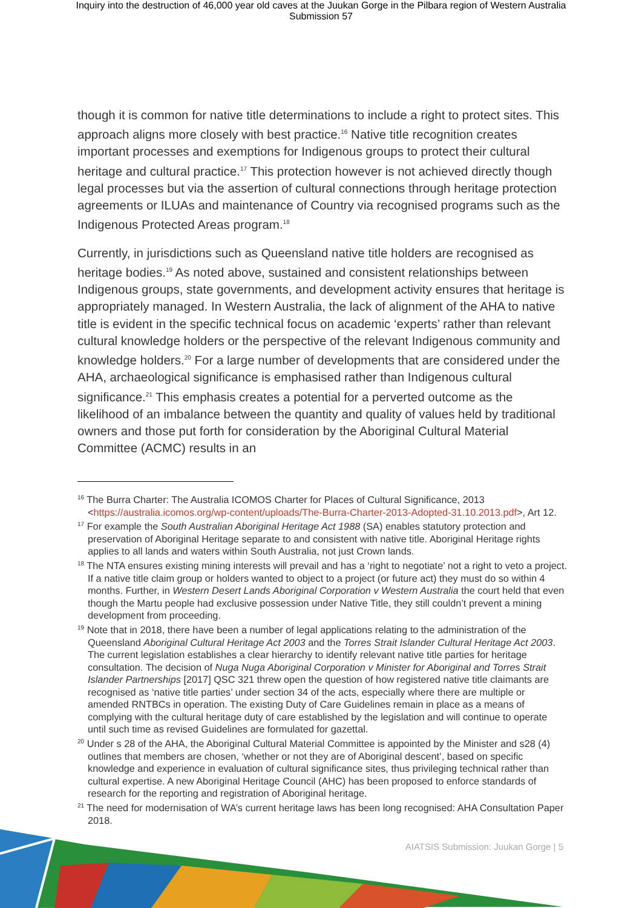Inquiry into the destruction of 46,000 year old caves at the Juukan Gorge in the Pilbara region of Western Australia
Submission 57
though it is common for native title determinations to include a right to protect sites. This approach aligns more closely with best practice.<sup>16</sup> Native title recognition creates important processes and exemptions for Indigenous groups to protect their cultural heritage and cultural practice.<sup>17</sup> This protection however is not achieved directly though legal processes but via the assertion of cultural connections through heritage protection agreements or ILUAs and maintenance of Country via recognised programs such as the Indigenous Protected Areas program.<sup>18</sup>
Currently, in jurisdictions such as Queensland native title holders are recognised as heritage bodies.<sup>19</sup> As noted above, sustained and consistent relationships between Indigenous groups, state governments, and development activity ensures that heritage is appropriately managed. In Western Australia, the lack of alignment of the AHA to native title is evident in the specific technical focus on academic ‘experts’ rather than relevant cultural knowledge holders or the perspective of the relevant Indigenous community and knowledge holders.<sup>20</sup> For a large number of developments that are considered under the AHA, archaeological significance is emphasised rather than Indigenous cultural significance.<sup>21</sup> This emphasis creates a potential for a perverted outcome as the likelihood of an imbalance between the quantity and quality of values held by traditional owners and those put forth for consideration by the Aboriginal Cultural Material Committee (ACMC) results in an
<sup>16</sup> The Burra Charter: The Australia ICOMOS Charter for Places of Cultural Significance, 2013 <https://australia.icomos.org/wp-content/uploads/The-Burra-Charter-2013-Adopted-31.10.2013.pdf>, Art 12.
<sup>17</sup> For example the South Australian Aboriginal Heritage Act 1988 (SA) enables statutory protection and preservation of Aboriginal Heritage separate to and consistent with native title. Aboriginal Heritage rights applies to all lands and waters within South Australia, not just Crown lands.
<sup>18</sup> The NTA ensures existing mining interests will prevail and has a ‘right to negotiate’ not a right to veto a project. If a native title claim group or holders wanted to object to a project (or future act) they must do so within 4 months. Further, in Western Desert Lands Aboriginal Corporation v Western Australia the court held that even though the Martu people had exclusive possession under Native Title, they still couldn’t prevent a mining development from proceeding.
<sup>19</sup> Note that in 2018, there have been a number of legal applications relating to the administration of the Queensland Aboriginal Cultural Heritage Act 2003 and the Torres Strait Islander Cultural Heritage Act 2003. The current legislation establishes a clear hierarchy to identify relevant native title parties for heritage consultation. The decision of Nuga Nuga Aboriginal Corporation v Minister for Aboriginal and Torres Strait Islander Partnerships [2017] QSC 321 threw open the question of how registered native title claimants are recognised as ‘native title parties’ under section 34 of the acts, especially where there are multiple or amended RNTBCs in operation. The existing Duty of Care Guidelines remain in place as a means of complying with the cultural heritage duty of care established by the legislation and will continue to operate until such time as revised Guidelines are formulated for gazettal.
<sup>20</sup> Under s 28 of the AHA, the Aboriginal Cultural Material Committee is appointed by the Minister and s28 (4) outlines that members are chosen, ‘whether or not they are of Aboriginal descent’, based on specific knowledge and experience in evaluation of cultural significance sites, thus privileging technical rather than cultural expertise. A new Aboriginal Heritage Council (AHC) has been proposed to enforce standards of research for the reporting and registration of Aboriginal heritage.
<sup>21</sup> The need for modernisation of WA’s current heritage laws has been long recognised: AHA Consultation Paper 2018.
AIATSIS Submission: Juukan Gorge | 5